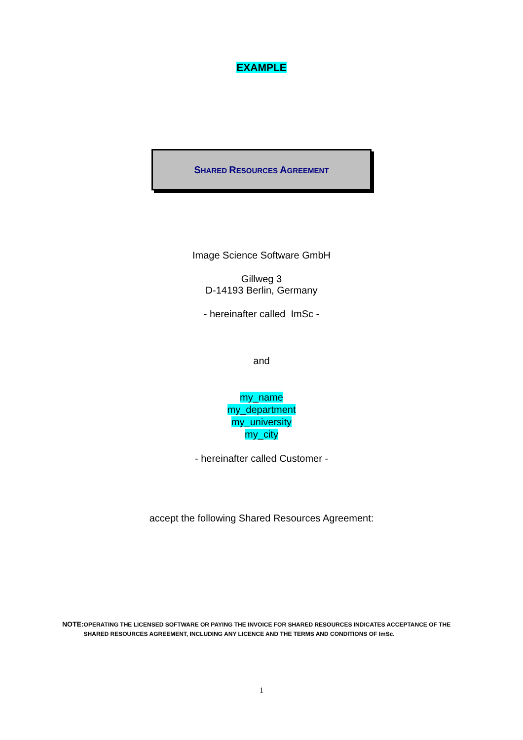EXAMPLE
SHARED RESOURCES AGREEMENT
Image Science Software GmbH
Gillweg 3
D-14193 Berlin, Germany
- hereinafter called ImSc -
and
my_name
my_department
my_university
my_city
- hereinafter called Customer -
accept the following Shared Resources Agreement:
NOTE:
OPERATING THE LICENSED SOFTWARE OR PAYING THE INVOICE FOR SHARED RESOURCES INDICATES ACCEPTANCE OF THE SHARED RESOURCES AGREEMENT, INCLUDING ANY LICENCE AND THE TERMS AND CONDITIONS OF ImSc.
1